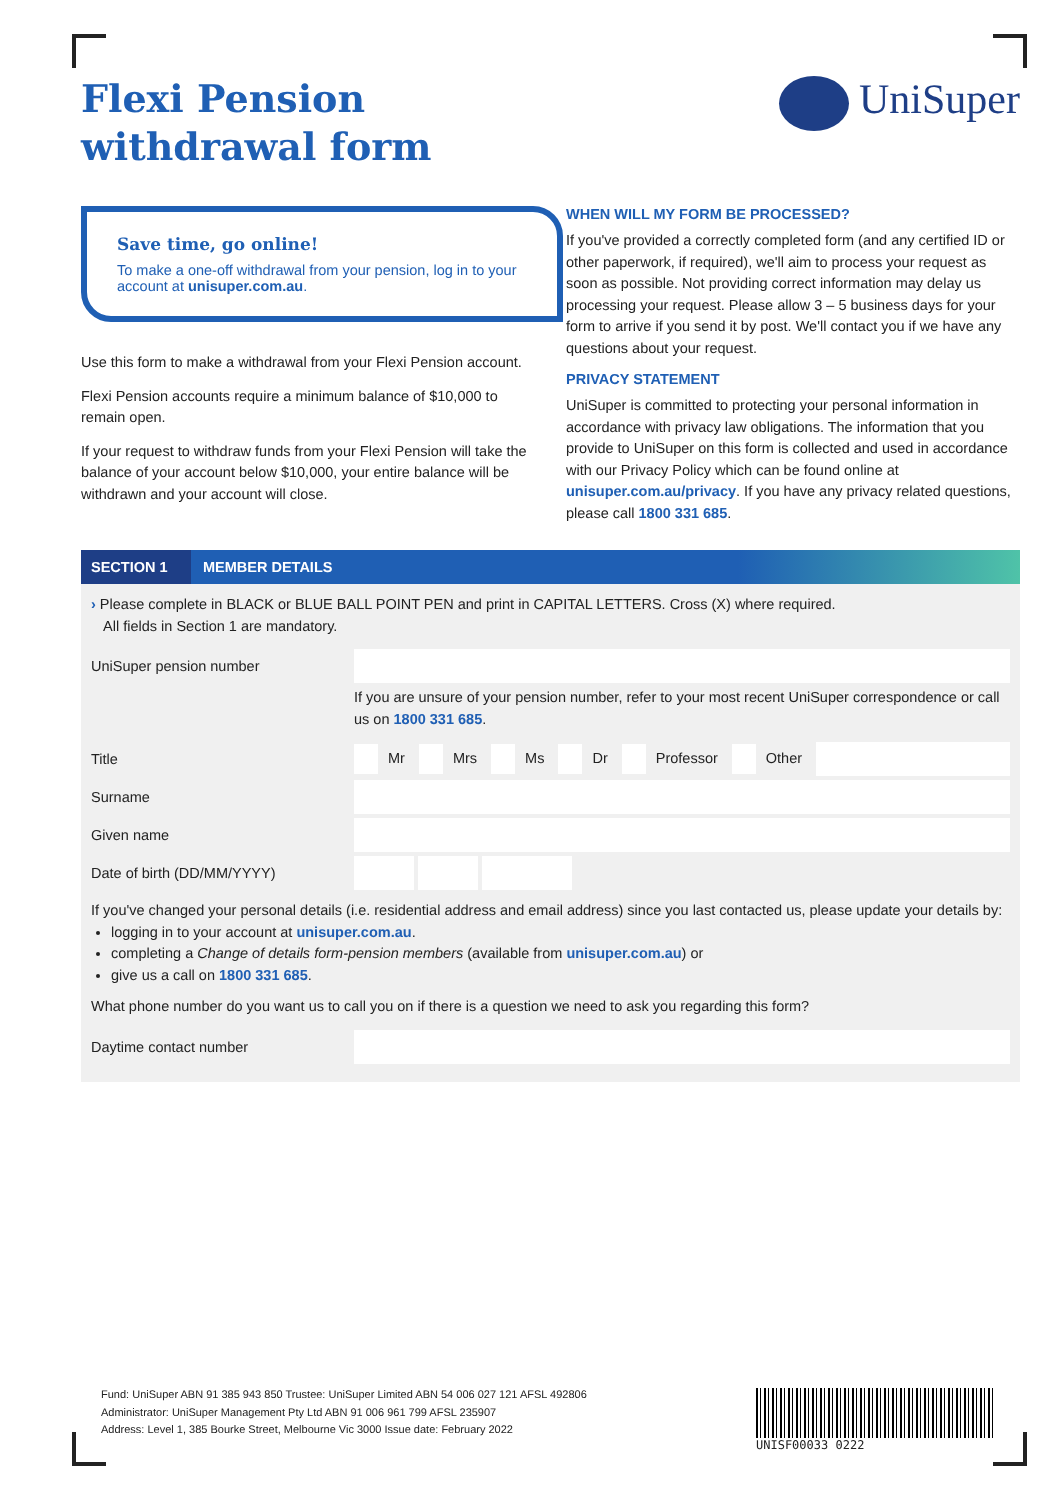Flexi Pension
withdrawal form
UniSuper
Save time, go online!
To make a one-off withdrawal from your pension, log in to your account at unisuper.com.au.
Use this form to make a withdrawal from your Flexi Pension account.
Flexi Pension accounts require a minimum balance of $10,000 to remain open.
If your request to withdraw funds from your Flexi Pension will take the balance of your account below $10,000, your entire balance will be withdrawn and your account will close.
WHEN WILL MY FORM BE PROCESSED?
If you've provided a correctly completed form (and any certified ID or other paperwork, if required), we'll aim to process your request as soon as possible. Not providing correct information may delay us processing your request. Please allow 3 – 5 business days for your form to arrive if you send it by post. We'll contact you if we have any questions about your request.
PRIVACY STATEMENT
UniSuper is committed to protecting your personal information in accordance with privacy law obligations. The information that you provide to UniSuper on this form is collected and used in accordance with our Privacy Policy which can be found online at unisuper.com.au/privacy. If you have any privacy related questions, please call 1800 331 685.
SECTION 1 MEMBER DETAILS
› Please complete in BLACK or BLUE BALL POINT PEN and print in CAPITAL LETTERS. Cross (X) where required.
All fields in Section 1 are mandatory.
UniSuper pension number
If you are unsure of your pension number, refer to your most recent UniSuper correspondence or call us on 1800 331 685.
Title
Mr Mrs Ms Dr Professor Other
Surname
Given name
Date of birth (DD/MM/YYYY)
If you've changed your personal details (i.e. residential address and email address) since you last contacted us, please update your details by:
logging in to your account at unisuper.com.au.
completing a Change of details form-pension members (available from unisuper.com.au) or
give us a call on 1800 331 685.
What phone number do you want us to call you on if there is a question we need to ask you regarding this form?
Daytime contact number
Fund: UniSuper ABN 91 385 943 850 Trustee: UniSuper Limited ABN 54 006 027 121 AFSL 492806
Administrator: UniSuper Management Pty Ltd ABN 91 006 961 799 AFSL 235907
Address: Level 1, 385 Bourke Street, Melbourne Vic 3000 Issue date: February 2022
UNISF00033 0222